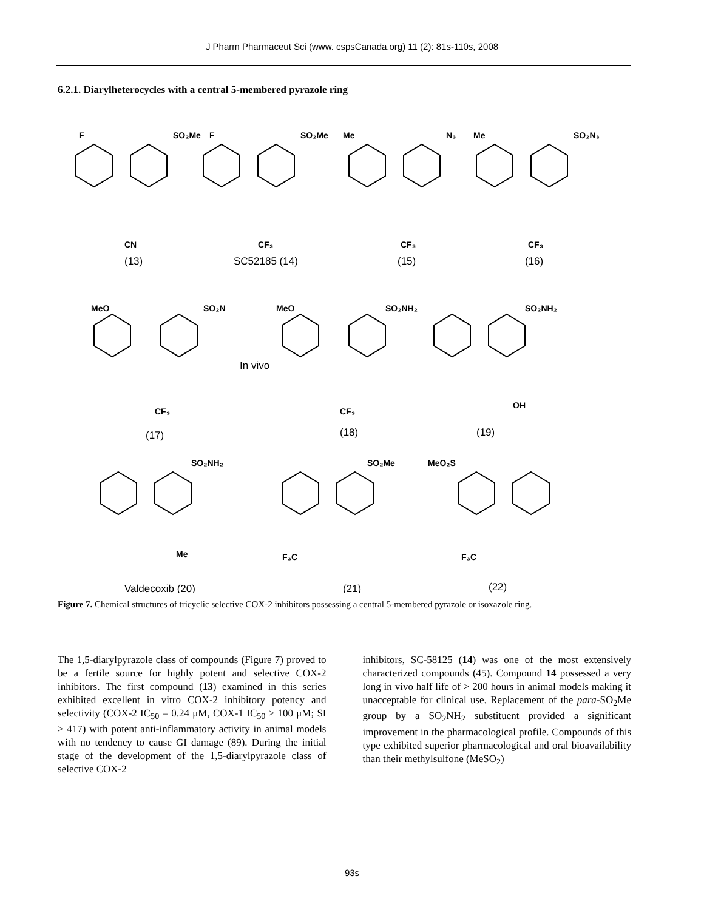J Pharm Pharmaceut Sci (www. cspsCanada.org) 11 (2): 81s-110s, 2008
6.2.1. Diarylheterocycles with a central 5-membered pyrazole ring
F
SO₂Me
F
SO₂Me
Me
N₃
Me
SO₂N₃
CN
CF₃
CF₃
CF₃
MeO
SO₂N
MeO
SO₂NH₂
SO₂NH₂
CF₃
CF₃
OH
SO₂NH₂
SO₂Me
MeO₂S
Me
F₃C
F₃C
(13)
SC52185 (14)
(15)
(16)
In vivo
(17)
(18)
(19)
Valdecoxib (20)
(21)
(22)
Figure 7. Chemical structures of tricyclic selective COX-2 inhibitors possessing a central 5-membered pyrazole or isoxazole ring.
The 1,5-diarylpyrazole class of compounds (Figure 7) proved to be a fertile source for highly potent and selective COX-2 inhibitors. The first compound (13) examined in this series exhibited excellent in vitro COX-2 inhibitory potency and selectivity (COX-2 IC<sub>50</sub> = 0.24 μM, COX-1 IC<sub>50</sub> > 100 μM; SI > 417) with potent anti-inflammatory activity in animal models with no tendency to cause GI damage (89). During the initial stage of the development of the 1,5-diarylpyrazole class of selective COX-2
inhibitors, SC-58125 (14) was one of the most extensively characterized compounds (45). Compound 14 possessed a very long in vivo half life of > 200 hours in animal models making it unacceptable for clinical use. Replacement of the para-SO<sub>2</sub>Me group by a SO<sub>2</sub>NH<sub>2</sub> substituent provided a significant improvement in the pharmacological profile. Compounds of this type exhibited superior pharmacological and oral bioavailability than their methylsulfone (MeSO<sub>2</sub>)
93s